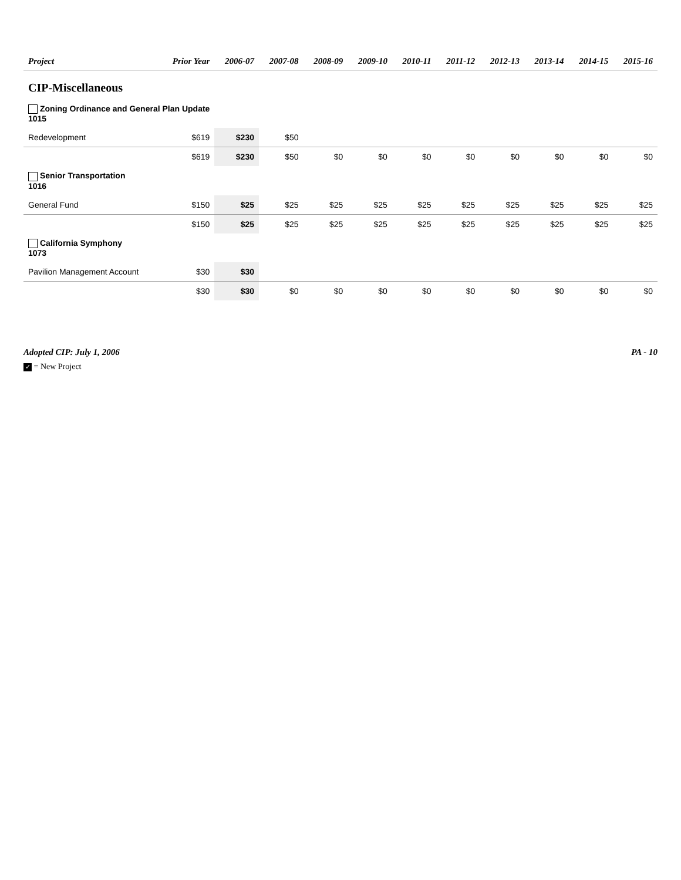| Project | Prior Year | 2006-07 | 2007-08 | 2008-09 | 2009-10 | 2010-11 | 2011-12 | 2012-13 | 2013-14 | 2014-15 | 2015-16 |
| --- | --- | --- | --- | --- | --- | --- | --- | --- | --- | --- | --- |
| CIP-Miscellaneous | | | | | | | | | | | |
| Zoning Ordinance and General Plan Update 1015 | | | | | | | | | | | |
| Redevelopment | $619 | $230 | $50 | | | | | | | | |
| | $619 | $230 | $50 | $0 | $0 | $0 | $0 | $0 | $0 | $0 | $0 |
| Senior Transportation 1016 | | | | | | | | | | | |
| General Fund | $150 | $25 | $25 | $25 | $25 | $25 | $25 | $25 | $25 | $25 | $25 |
| | $150 | $25 | $25 | $25 | $25 | $25 | $25 | $25 | $25 | $25 | $25 |
| California Symphony 1073 | | | | | | | | | | | |
| Pavilion Management Account | $30 | $30 | | | | | | | | | |
| | $30 | $30 | $0 | $0 | $0 | $0 | $0 | $0 | $0 | $0 | $0 |
Adopted CIP: July 1, 2006 PA - 10
✓ = New Project